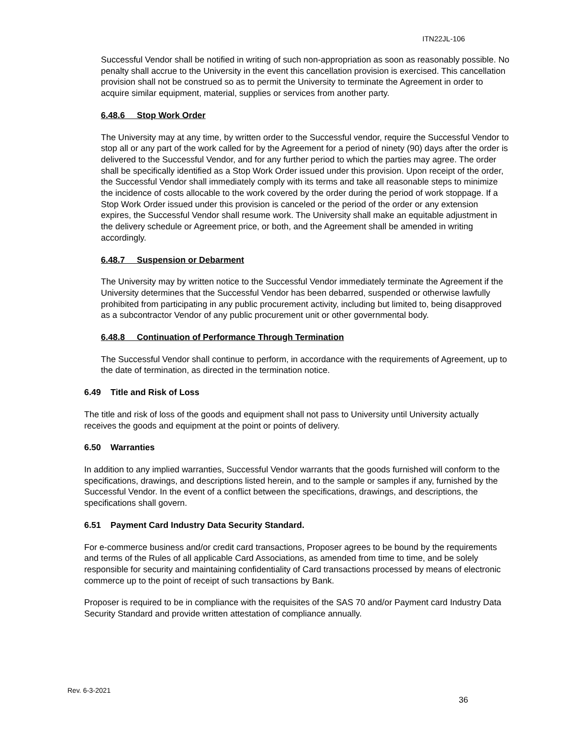ITN22JL-106
Successful Vendor shall be notified in writing of such non-appropriation as soon as reasonably possible. No penalty shall accrue to the University in the event this cancellation provision is exercised. This cancellation provision shall not be construed so as to permit the University to terminate the Agreement in order to acquire similar equipment, material, supplies or services from another party.
6.48.6 Stop Work Order
The University may at any time, by written order to the Successful vendor, require the Successful Vendor to stop all or any part of the work called for by the Agreement for a period of ninety (90) days after the order is delivered to the Successful Vendor, and for any further period to which the parties may agree. The order shall be specifically identified as a Stop Work Order issued under this provision. Upon receipt of the order, the Successful Vendor shall immediately comply with its terms and take all reasonable steps to minimize the incidence of costs allocable to the work covered by the order during the period of work stoppage. If a Stop Work Order issued under this provision is canceled or the period of the order or any extension expires, the Successful Vendor shall resume work. The University shall make an equitable adjustment in the delivery schedule or Agreement price, or both, and the Agreement shall be amended in writing accordingly.
6.48.7 Suspension or Debarment
The University may by written notice to the Successful Vendor immediately terminate the Agreement if the University determines that the Successful Vendor has been debarred, suspended or otherwise lawfully prohibited from participating in any public procurement activity, including but limited to, being disapproved as a subcontractor Vendor of any public procurement unit or other governmental body.
6.48.8 Continuation of Performance Through Termination
The Successful Vendor shall continue to perform, in accordance with the requirements of Agreement, up to the date of termination, as directed in the termination notice.
6.49 Title and Risk of Loss
The title and risk of loss of the goods and equipment shall not pass to University until University actually receives the goods and equipment at the point or points of delivery.
6.50 Warranties
In addition to any implied warranties, Successful Vendor warrants that the goods furnished will conform to the specifications, drawings, and descriptions listed herein, and to the sample or samples if any, furnished by the Successful Vendor. In the event of a conflict between the specifications, drawings, and descriptions, the specifications shall govern.
6.51 Payment Card Industry Data Security Standard.
For e-commerce business and/or credit card transactions, Proposer agrees to be bound by the requirements and terms of the Rules of all applicable Card Associations, as amended from time to time, and be solely responsible for security and maintaining confidentiality of Card transactions processed by means of electronic commerce up to the point of receipt of such transactions by Bank.
Proposer is required to be in compliance with the requisites of the SAS 70 and/or Payment card Industry Data Security Standard and provide written attestation of compliance annually.
Rev. 6-3-2021
36